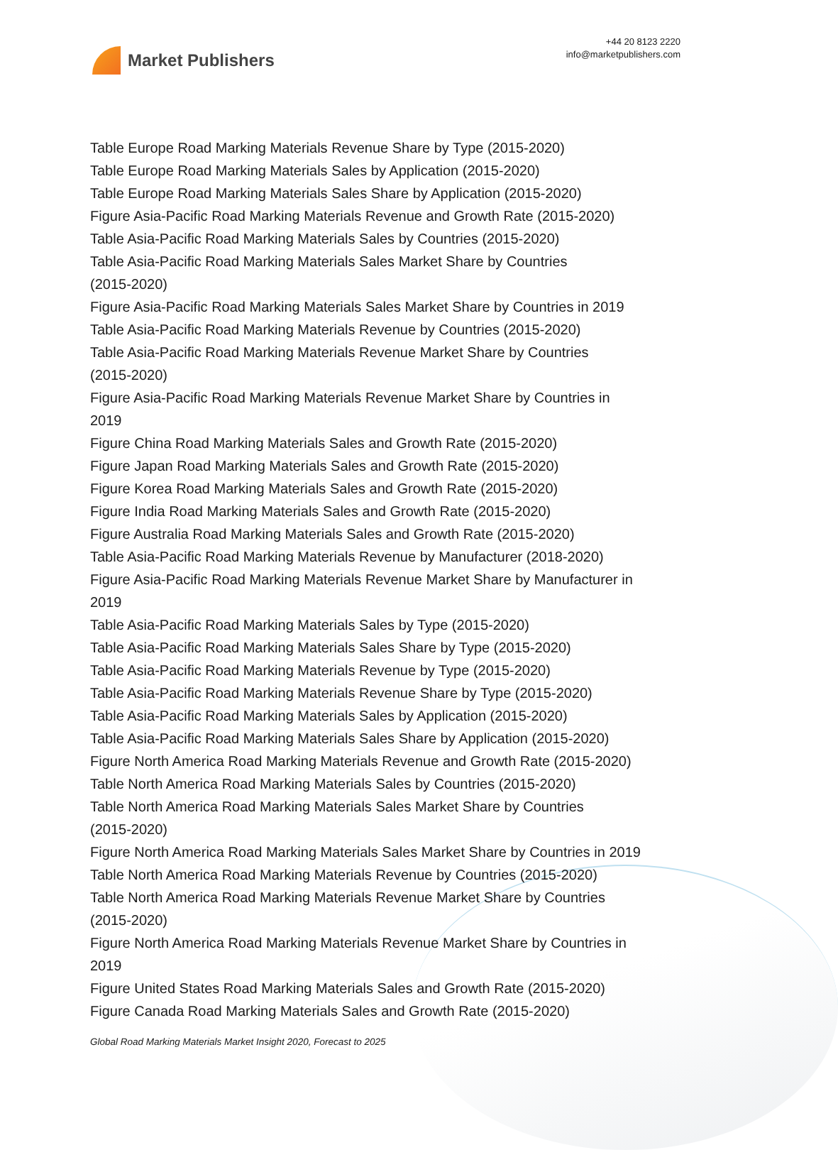Market Publishers
+44 20 8123 2220
info@marketpublishers.com
Table Europe Road Marking Materials Revenue Share by Type (2015-2020)
Table Europe Road Marking Materials Sales by Application (2015-2020)
Table Europe Road Marking Materials Sales Share by Application (2015-2020)
Figure Asia-Pacific Road Marking Materials Revenue and Growth Rate (2015-2020)
Table Asia-Pacific Road Marking Materials Sales by Countries (2015-2020)
Table Asia-Pacific Road Marking Materials Sales Market Share by Countries
(2015-2020)
Figure Asia-Pacific Road Marking Materials Sales Market Share by Countries in 2019
Table Asia-Pacific Road Marking Materials Revenue by Countries (2015-2020)
Table Asia-Pacific Road Marking Materials Revenue Market Share by Countries
(2015-2020)
Figure Asia-Pacific Road Marking Materials Revenue Market Share by Countries in
2019
Figure China Road Marking Materials Sales and Growth Rate (2015-2020)
Figure Japan Road Marking Materials Sales and Growth Rate (2015-2020)
Figure Korea Road Marking Materials Sales and Growth Rate (2015-2020)
Figure India Road Marking Materials Sales and Growth Rate (2015-2020)
Figure Australia Road Marking Materials Sales and Growth Rate (2015-2020)
Table Asia-Pacific Road Marking Materials Revenue by Manufacturer (2018-2020)
Figure Asia-Pacific Road Marking Materials Revenue Market Share by Manufacturer in
2019
Table Asia-Pacific Road Marking Materials Sales by Type (2015-2020)
Table Asia-Pacific Road Marking Materials Sales Share by Type (2015-2020)
Table Asia-Pacific Road Marking Materials Revenue by Type (2015-2020)
Table Asia-Pacific Road Marking Materials Revenue Share by Type (2015-2020)
Table Asia-Pacific Road Marking Materials Sales by Application (2015-2020)
Table Asia-Pacific Road Marking Materials Sales Share by Application (2015-2020)
Figure North America Road Marking Materials Revenue and Growth Rate (2015-2020)
Table North America Road Marking Materials Sales by Countries (2015-2020)
Table North America Road Marking Materials Sales Market Share by Countries
(2015-2020)
Figure North America Road Marking Materials Sales Market Share by Countries in 2019
Table North America Road Marking Materials Revenue by Countries (2015-2020)
Table North America Road Marking Materials Revenue Market Share by Countries
(2015-2020)
Figure North America Road Marking Materials Revenue Market Share by Countries in
2019
Figure United States Road Marking Materials Sales and Growth Rate (2015-2020)
Figure Canada Road Marking Materials Sales and Growth Rate (2015-2020)
Global Road Marking Materials Market Insight 2020, Forecast to 2025